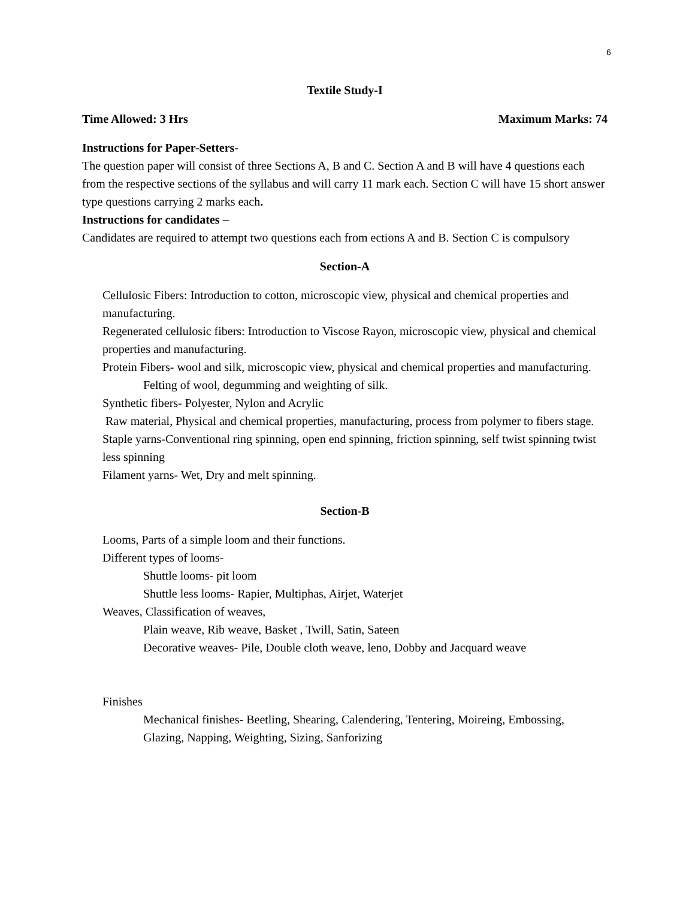6
Textile Study-I
Time Allowed: 3 Hrs Maximum Marks: 74
Instructions for Paper-Setters-
The question paper will consist of three Sections A, B and C. Section A and B will have 4 questions each from the respective sections of the syllabus and will carry 11 mark each. Section C will have 15 short answer type questions carrying 2 marks each.
Instructions for candidates –
Candidates are required to attempt two questions each from ections A and B. Section C is compulsory
Section-A
Cellulosic Fibers: Introduction to cotton, microscopic view, physical and chemical properties and manufacturing.
Regenerated cellulosic fibers: Introduction to Viscose Rayon, microscopic view, physical and chemical properties and manufacturing.
Protein Fibers- wool and silk, microscopic view, physical and chemical properties and manufacturing.
Felting of wool, degumming and weighting of silk.
Synthetic fibers- Polyester, Nylon and Acrylic
Raw material, Physical and chemical properties, manufacturing, process from polymer to fibers stage.
Staple yarns-Conventional ring spinning, open end spinning, friction spinning, self twist spinning twist less spinning
Filament yarns- Wet, Dry and melt spinning.
Section-B
Looms, Parts of a simple loom and their functions.
Different types of looms-
Shuttle looms- pit loom
Shuttle less looms- Rapier, Multiphas, Airjet, Waterjet
Weaves, Classification of weaves,
Plain weave, Rib weave, Basket , Twill, Satin, Sateen
Decorative weaves- Pile, Double cloth weave, leno, Dobby and Jacquard weave
Finishes
Mechanical finishes- Beetling, Shearing, Calendering, Tentering, Moireing, Embossing, Glazing, Napping, Weighting, Sizing, Sanforizing